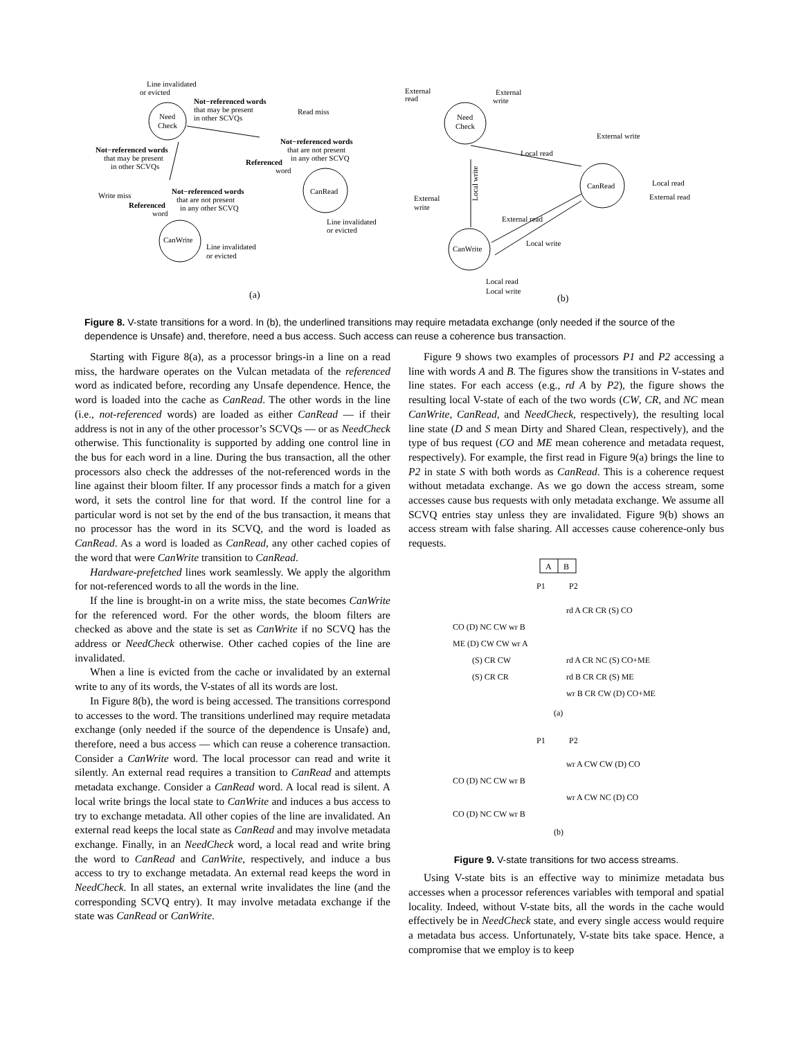Line invalidated
or evicted
Not−referenced words
that may be present
in other SCVQs
Need
Check
Read miss
Not−referenced words
that are not present
in any other SCVQ
Referenced
word
Not−referenced words
that may be present
in other SCVQs
CanRead
Write miss
Not−referenced words
that are not present
in any other SCVQ
Referenced
word
Line invalidated
or evicted
CanWrite
Line invalidated
or evicted
(a)
External
read
External
write
Need
Check
Local read
External write
CanRead
Local read
External read
External
write
Local write
External read
Local write
CanWrite
Local read
Local write
(b)
Figure 8. V-state transitions for a word. In (b), the underlined transitions may require metadata exchange (only needed if the source of the dependence is Unsafe) and, therefore, need a bus access. Such access can reuse a coherence bus transaction.
Starting with Figure 8(a), as a processor brings-in a line on a read miss, the hardware operates on the Vulcan metadata of the referenced word as indicated before, recording any Unsafe dependence. Hence, the word is loaded into the cache as CanRead. The other words in the line (i.e., not-referenced words) are loaded as either CanRead — if their address is not in any of the other processor’s SCVQs — or as NeedCheck otherwise. This functionality is supported by adding one control line in the bus for each word in a line. During the bus transaction, all the other processors also check the addresses of the not-referenced words in the line against their bloom filter. If any processor finds a match for a given word, it sets the control line for that word. If the control line for a particular word is not set by the end of the bus transaction, it means that no processor has the word in its SCVQ, and the word is loaded as CanRead. As a word is loaded as CanRead, any other cached copies of the word that were CanWrite transition to CanRead.
Hardware-prefetched lines work seamlessly. We apply the algorithm for not-referenced words to all the words in the line.
If the line is brought-in on a write miss, the state becomes CanWrite for the referenced word. For the other words, the bloom filters are checked as above and the state is set as CanWrite if no SCVQ has the address or NeedCheck otherwise. Other cached copies of the line are invalidated.
When a line is evicted from the cache or invalidated by an external write to any of its words, the V-states of all its words are lost.
In Figure 8(b), the word is being accessed. The transitions correspond to accesses to the word. The transitions underlined may require metadata exchange (only needed if the source of the dependence is Unsafe) and, therefore, need a bus access — which can reuse a coherence transaction. Consider a CanWrite word. The local processor can read and write it silently. An external read requires a transition to CanRead and attempts metadata exchange. Consider a CanRead word. A local read is silent. A local write brings the local state to CanWrite and induces a bus access to try to exchange metadata. All other copies of the line are invalidated. An external read keeps the local state as CanRead and may involve metadata exchange. Finally, in an NeedCheck word, a local read and write bring the word to CanRead and CanWrite, respectively, and induce a bus access to try to exchange metadata. An external read keeps the word in NeedCheck. In all states, an external write invalidates the line (and the corresponding SCVQ entry). It may involve metadata exchange if the state was CanRead or CanWrite.
Figure 9 shows two examples of processors P1 and P2 accessing a line with words A and B. The figures show the transitions in V-states and line states. For each access (e.g., rd A by P2), the figure shows the resulting local V-state of each of the two words (CW, CR, and NC mean CanWrite, CanRead, and NeedCheck, respectively), the resulting local line state (D and S mean Dirty and Shared Clean, respectively), and the type of bus request (CO and ME mean coherence and metadata request, respectively). For example, the first read in Figure 9(a) brings the line to P2 in state S with both words as CanRead. This is a coherence request without metadata exchange. As we go down the access stream, some accesses cause bus requests with only metadata exchange. We assume all SCVQ entries stay unless they are invalidated. Figure 9(b) shows an access stream with false sharing. All accesses cause coherence-only bus requests.
A
B
P1
P2
rd A CR CR (S) CO
CO (D) NC CW wr B
ME (D) CW CW wr A
(S) CR CW
rd A CR NC (S) CO+ME
(S) CR CR
rd B CR CR (S) ME
wr B CR CW (D) CO+ME
(a)
P1
P2
wr A CW CW (D) CO
CO (D) NC CW wr B
wr A CW NC (D) CO
CO (D) NC CW wr B
(b)
Figure 9. V-state transitions for two access streams.
Using V-state bits is an effective way to minimize metadata bus accesses when a processor references variables with temporal and spatial locality. Indeed, without V-state bits, all the words in the cache would effectively be in NeedCheck state, and every single access would require a metadata bus access. Unfortunately, V-state bits take space. Hence, a compromise that we employ is to keep